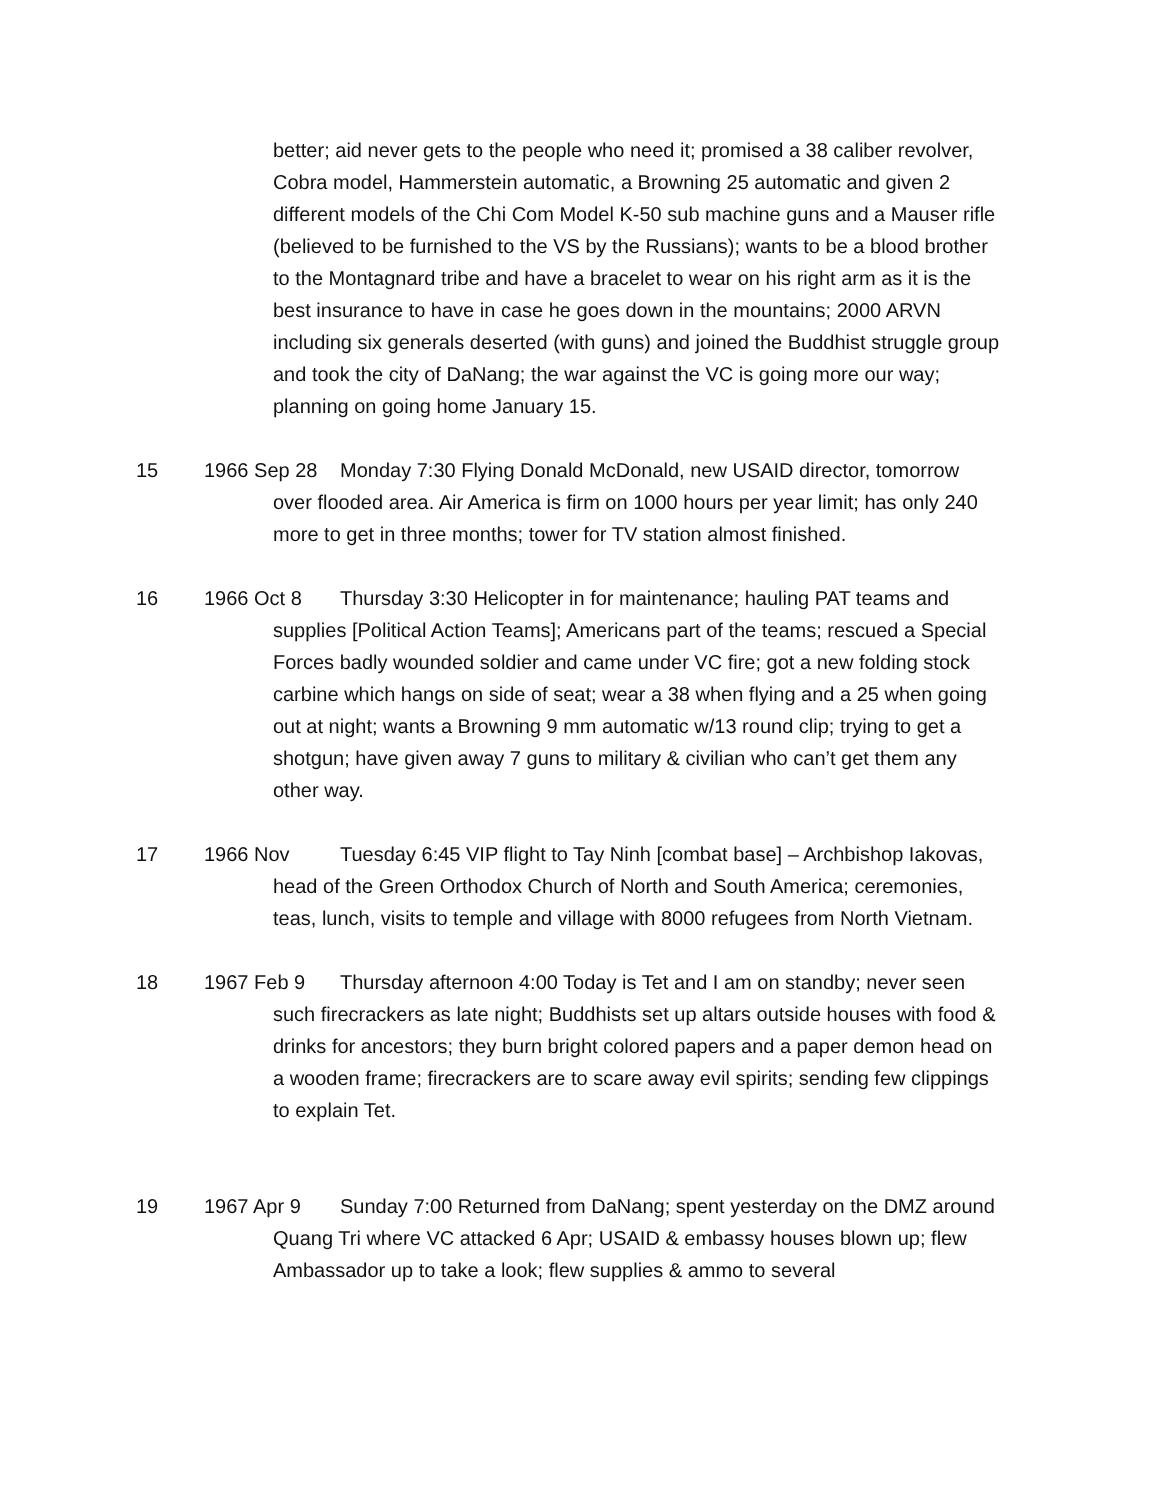better; aid never gets to the people who need it; promised a 38 caliber revolver, Cobra model, Hammerstein automatic, a Browning 25 automatic and given 2 different models of the Chi Com Model K-50 sub machine guns and a Mauser rifle (believed to be furnished to the VS by the Russians); wants to be a blood brother to the Montagnard tribe and have a bracelet to wear on his right arm as it is the best insurance to have in case he goes down in the mountains; 2000 ARVN including six generals deserted (with guns) and joined the Buddhist struggle group and took the city of DaNang; the war against the VC is going more our way; planning on going home January 15.
15 1966 Sep 28 Monday 7:30 Flying Donald McDonald, new USAID director, tomorrow over flooded area. Air America is firm on 1000 hours per year limit; has only 240 more to get in three months; tower for TV station almost finished.
16 1966 Oct 8 Thursday 3:30 Helicopter in for maintenance; hauling PAT teams and supplies [Political Action Teams]; Americans part of the teams; rescued a Special Forces badly wounded soldier and came under VC fire; got a new folding stock carbine which hangs on side of seat; wear a 38 when flying and a 25 when going out at night; wants a Browning 9 mm automatic w/13 round clip; trying to get a shotgun; have given away 7 guns to military & civilian who can’t get them any other way.
17 1966 Nov Tuesday 6:45 VIP flight to Tay Ninh [combat base] – Archbishop Iakovas, head of the Green Orthodox Church of North and South America; ceremonies, teas, lunch, visits to temple and village with 8000 refugees from North Vietnam.
18 1967 Feb 9 Thursday afternoon 4:00 Today is Tet and I am on standby; never seen such firecrackers as late night; Buddhists set up altars outside houses with food & drinks for ancestors; they burn bright colored papers and a paper demon head on a wooden frame; firecrackers are to scare away evil spirits; sending few clippings to explain Tet.
19 1967 Apr 9 Sunday 7:00 Returned from DaNang; spent yesterday on the DMZ around Quang Tri where VC attacked 6 Apr; USAID & embassy houses blown up; flew Ambassador up to take a look; flew supplies & ammo to several